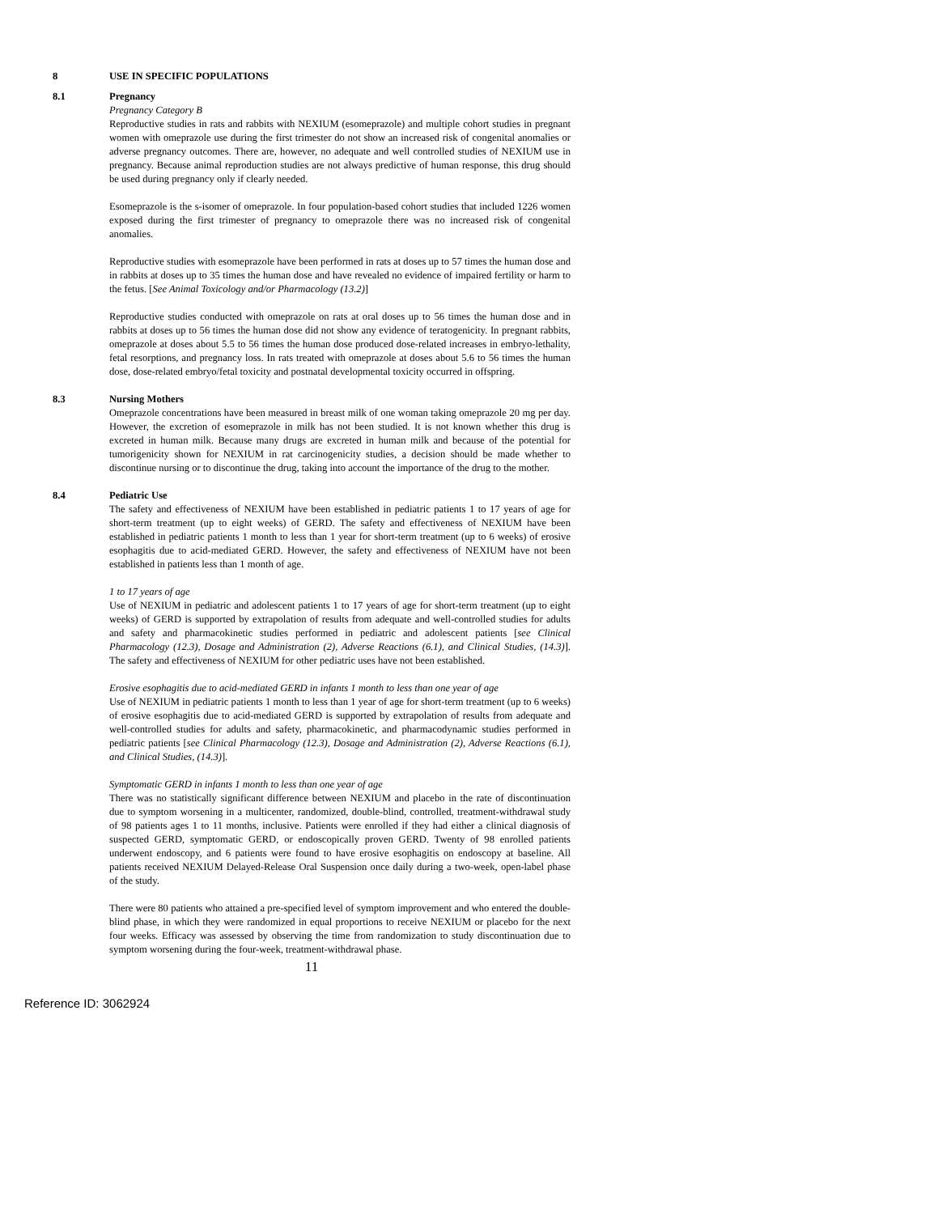8 USE IN SPECIFIC POPULATIONS
8.1 Pregnancy
Pregnancy Category B
Reproductive studies in rats and rabbits with NEXIUM (esomeprazole) and multiple cohort studies in pregnant women with omeprazole use during the first trimester do not show an increased risk of congenital anomalies or adverse pregnancy outcomes. There are, however, no adequate and well controlled studies of NEXIUM use in pregnancy. Because animal reproduction studies are not always predictive of human response, this drug should be used during pregnancy only if clearly needed.
Esomeprazole is the s-isomer of omeprazole. In four population-based cohort studies that included 1226 women exposed during the first trimester of pregnancy to omeprazole there was no increased risk of congenital anomalies.
Reproductive studies with esomeprazole have been performed in rats at doses up to 57 times the human dose and in rabbits at doses up to 35 times the human dose and have revealed no evidence of impaired fertility or harm to the fetus. [See Animal Toxicology and/or Pharmacology (13.2)]
Reproductive studies conducted with omeprazole on rats at oral doses up to 56 times the human dose and in rabbits at doses up to 56 times the human dose did not show any evidence of teratogenicity. In pregnant rabbits, omeprazole at doses about 5.5 to 56 times the human dose produced dose-related increases in embryo-lethality, fetal resorptions, and pregnancy loss. In rats treated with omeprazole at doses about 5.6 to 56 times the human dose, dose-related embryo/fetal toxicity and postnatal developmental toxicity occurred in offspring.
8.3 Nursing Mothers
Omeprazole concentrations have been measured in breast milk of one woman taking omeprazole 20 mg per day. However, the excretion of esomeprazole in milk has not been studied. It is not known whether this drug is excreted in human milk. Because many drugs are excreted in human milk and because of the potential for tumorigenicity shown for NEXIUM in rat carcinogenicity studies, a decision should be made whether to discontinue nursing or to discontinue the drug, taking into account the importance of the drug to the mother.
8.4 Pediatric Use
The safety and effectiveness of NEXIUM have been established in pediatric patients 1 to 17 years of age for short-term treatment (up to eight weeks) of GERD. The safety and effectiveness of NEXIUM have been established in pediatric patients 1 month to less than 1 year for short-term treatment (up to 6 weeks) of erosive esophagitis due to acid-mediated GERD. However, the safety and effectiveness of NEXIUM have not been established in patients less than 1 month of age.
1 to 17 years of age
Use of NEXIUM in pediatric and adolescent patients 1 to 17 years of age for short-term treatment (up to eight weeks) of GERD is supported by extrapolation of results from adequate and well-controlled studies for adults and safety and pharmacokinetic studies performed in pediatric and adolescent patients [see Clinical Pharmacology (12.3), Dosage and Administration (2), Adverse Reactions (6.1), and Clinical Studies, (14.3)]. The safety and effectiveness of NEXIUM for other pediatric uses have not been established.
Erosive esophagitis due to acid-mediated GERD in infants 1 month to less than one year of age
Use of NEXIUM in pediatric patients 1 month to less than 1 year of age for short-term treatment (up to 6 weeks) of erosive esophagitis due to acid-mediated GERD is supported by extrapolation of results from adequate and well-controlled studies for adults and safety, pharmacokinetic, and pharmacodynamic studies performed in pediatric patients [see Clinical Pharmacology (12.3), Dosage and Administration (2), Adverse Reactions (6.1), and Clinical Studies, (14.3)].
Symptomatic GERD in infants 1 month to less than one year of age
There was no statistically significant difference between NEXIUM and placebo in the rate of discontinuation due to symptom worsening in a multicenter, randomized, double-blind, controlled, treatment-withdrawal study of 98 patients ages 1 to 11 months, inclusive. Patients were enrolled if they had either a clinical diagnosis of suspected GERD, symptomatic GERD, or endoscopically proven GERD. Twenty of 98 enrolled patients underwent endoscopy, and 6 patients were found to have erosive esophagitis on endoscopy at baseline. All patients received NEXIUM Delayed-Release Oral Suspension once daily during a two-week, open-label phase of the study.
There were 80 patients who attained a pre-specified level of symptom improvement and who entered the double-blind phase, in which they were randomized in equal proportions to receive NEXIUM or placebo for the next four weeks. Efficacy was assessed by observing the time from randomization to study discontinuation due to symptom worsening during the four-week, treatment-withdrawal phase.
11
Reference ID: 3062924